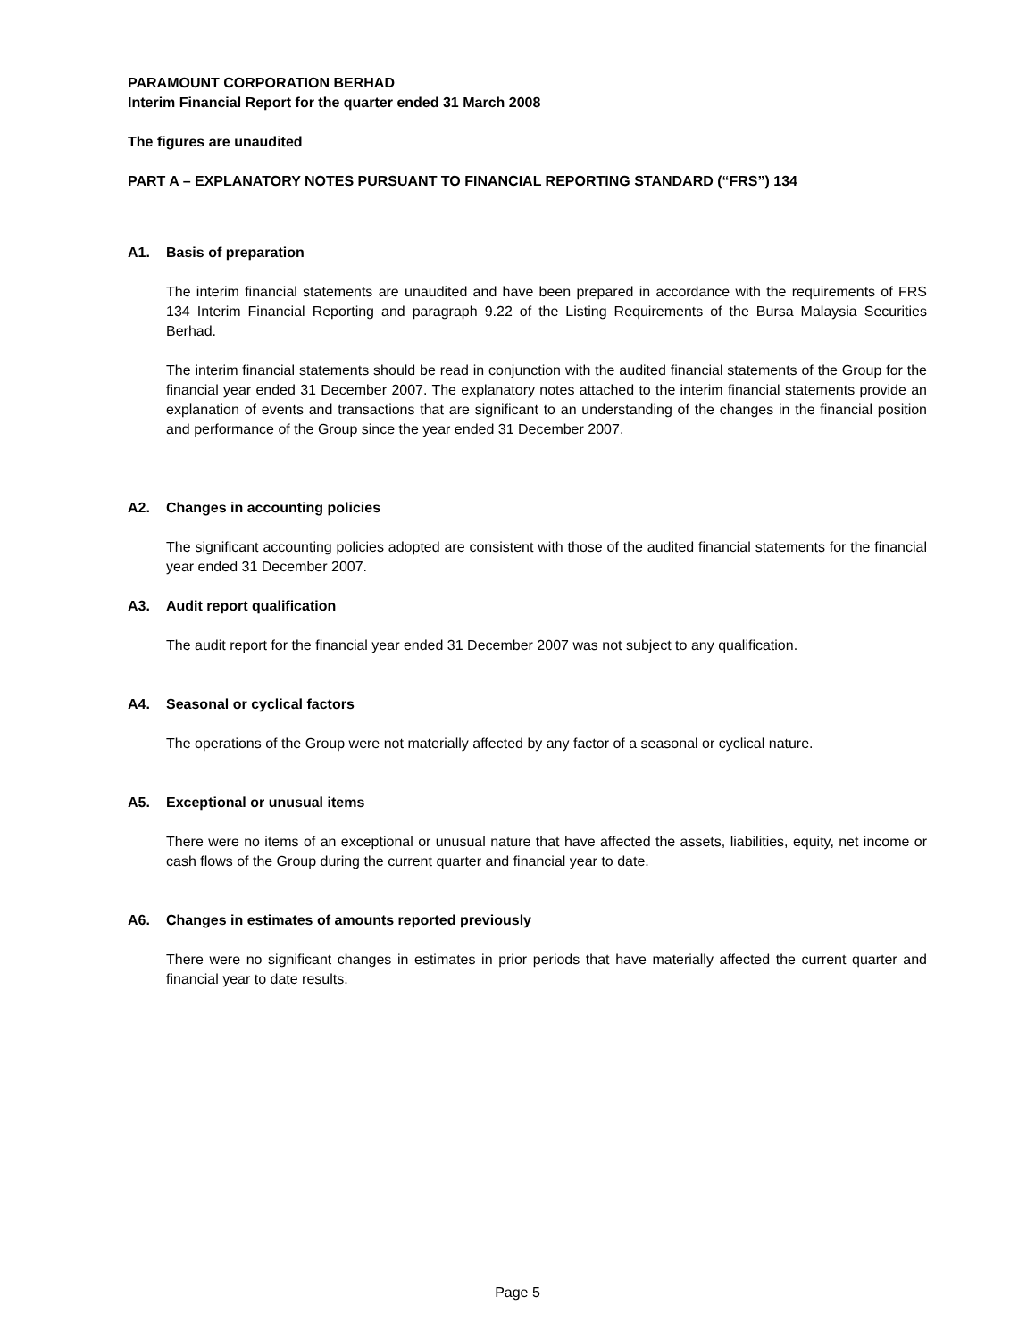PARAMOUNT CORPORATION BERHAD
Interim Financial Report for the quarter ended 31 March 2008
The figures are unaudited
PART A – EXPLANATORY NOTES PURSUANT TO FINANCIAL REPORTING STANDARD (“FRS”) 134
A1. Basis of preparation
The interim financial statements are unaudited and have been prepared in accordance with the requirements of FRS 134 Interim Financial Reporting and paragraph 9.22 of the Listing Requirements of the Bursa Malaysia Securities Berhad.
The interim financial statements should be read in conjunction with the audited financial statements of the Group for the financial year ended 31 December 2007. The explanatory notes attached to the interim financial statements provide an explanation of events and transactions that are significant to an understanding of the changes in the financial position and performance of the Group since the year ended 31 December 2007.
A2. Changes in accounting policies
The significant accounting policies adopted are consistent with those of the audited financial statements for the financial year ended 31 December 2007.
A3. Audit report qualification
The audit report for the financial year ended 31 December 2007 was not subject to any qualification.
A4. Seasonal or cyclical factors
The operations of the Group were not materially affected by any factor of a seasonal or cyclical nature.
A5. Exceptional or unusual items
There were no items of an exceptional or unusual nature that have affected the assets, liabilities, equity, net income or cash flows of the Group during the current quarter and financial year to date.
A6. Changes in estimates of amounts reported previously
There were no significant changes in estimates in prior periods that have materially affected the current quarter and financial year to date results.
Page 5